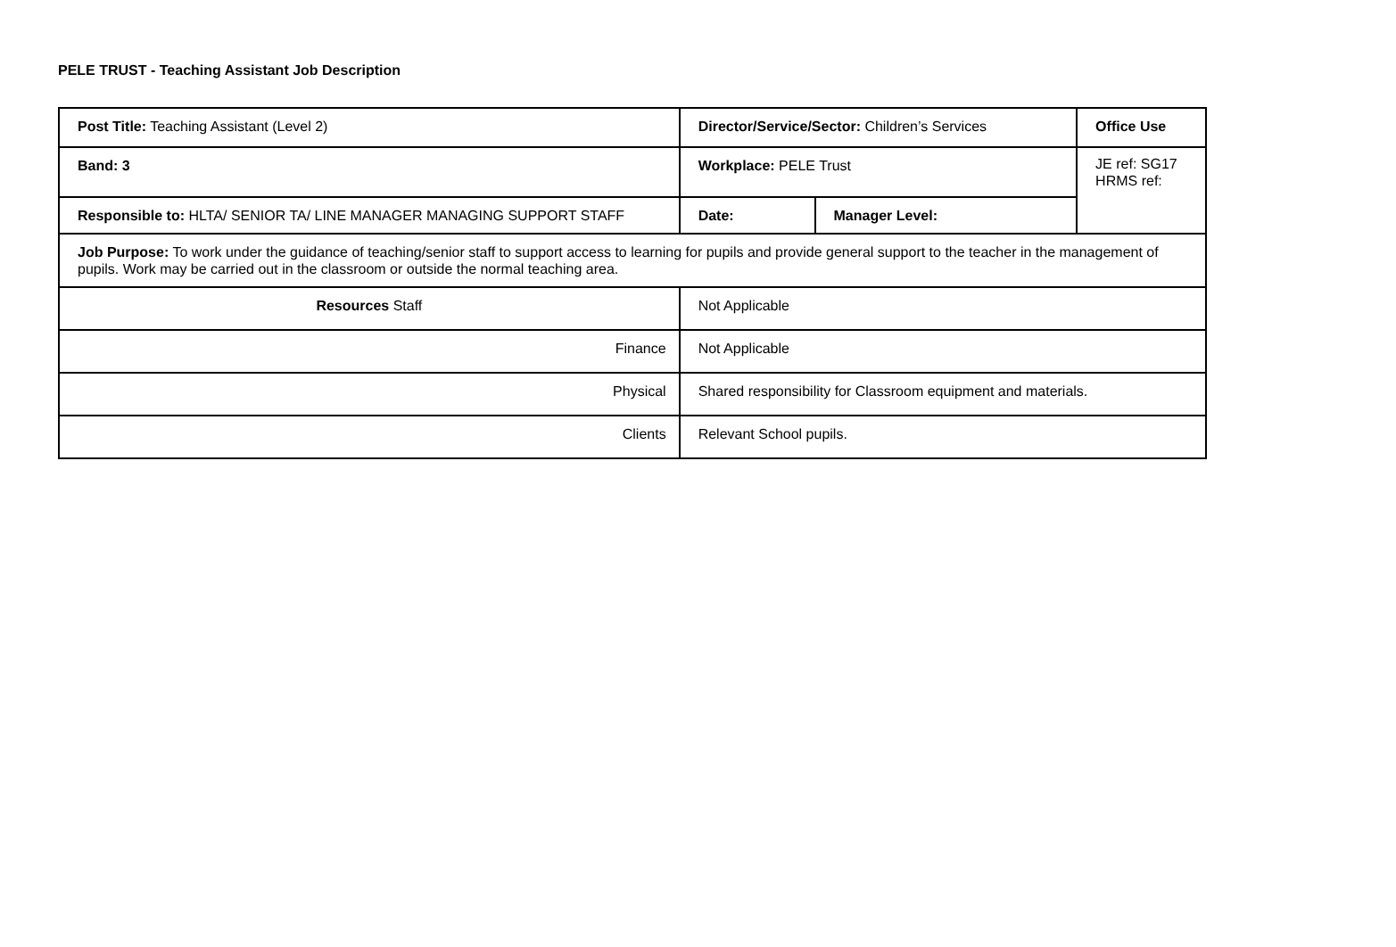PELE TRUST - Teaching Assistant Job Description
| Post Title: Teaching Assistant (Level 2) | Director/Service/Sector: Children’s Services | | Office Use |
| Band: 3 | Workplace: PELE Trust | | JE ref: SG17 HRMS ref: |
| Responsible to: HLTA/ SENIOR TA/ LINE MANAGER MANAGING SUPPORT STAFF | Date: | Manager Level: | |
| Job Purpose: To work under the guidance of teaching/senior staff to support access to learning for pupils and provide general support to the teacher in the management of pupils. Work may be carried out in the classroom or outside the normal teaching area. | | | |
| Resources Staff | Not Applicable | | |
| Finance | Not Applicable | | |
| Physical | Shared responsibility for Classroom equipment and materials. | | |
| Clients | Relevant School pupils. | | |